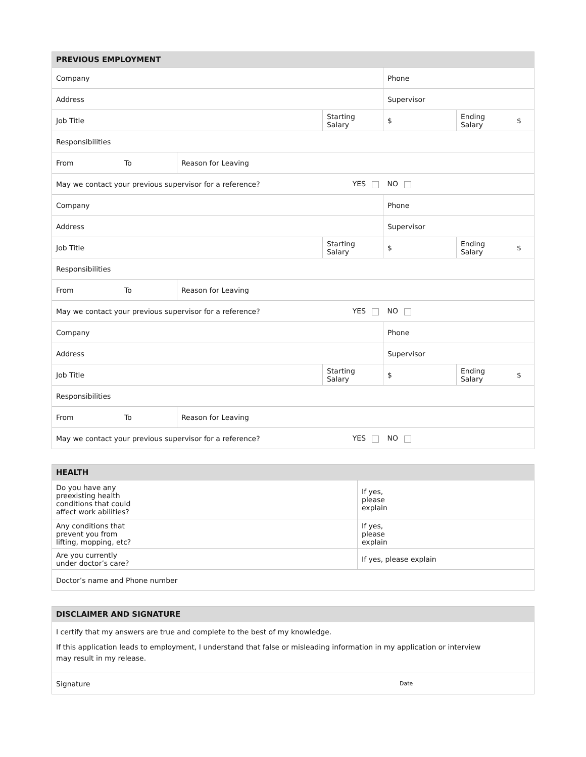| PREVIOUS EMPLOYMENT | | | | | | |
| --- | --- | --- | --- | --- | --- | --- |
| Company | | | | Phone | | |
| Address | | | | Supervisor | | |
| Job Title | | | Starting Salary | $ | Ending Salary | $ |
| Responsibilities | | | | | | |
| From | To | Reason for Leaving | | | | |
| May we contact your previous supervisor for a reference? | | | YES | NO | | |
| Company | | | | Phone | | |
| Address | | | | Supervisor | | |
| Job Title | | | Starting Salary | $ | Ending Salary | $ |
| Responsibilities | | | | | | |
| From | To | Reason for Leaving | | | | |
| May we contact your previous supervisor for a reference? | | | YES | NO | | |
| Company | | | | Phone | | |
| Address | | | | Supervisor | | |
| Job Title | | | Starting Salary | $ | Ending Salary | $ |
| Responsibilities | | | | | | |
| From | To | Reason for Leaving | | | | |
| May we contact your previous supervisor for a reference? | | | YES | NO | | |
| HEALTH | |
| --- | --- |
| Do you have any preexisting health conditions that could affect work abilities? | If yes, please explain |
| Any conditions that prevent you from lifting, mopping, etc? | If yes, please explain |
| Are you currently under doctor’s care? | If yes, please explain |
| Doctor’s name and Phone number | |
| DISCLAIMER AND SIGNATURE | |
| --- | --- |
| I certify that my answers are true and complete to the best of my knowledge. If this application leads to employment, I understand that false or misleading information in my application or interview may result in my release. | |
| Signature | Date |